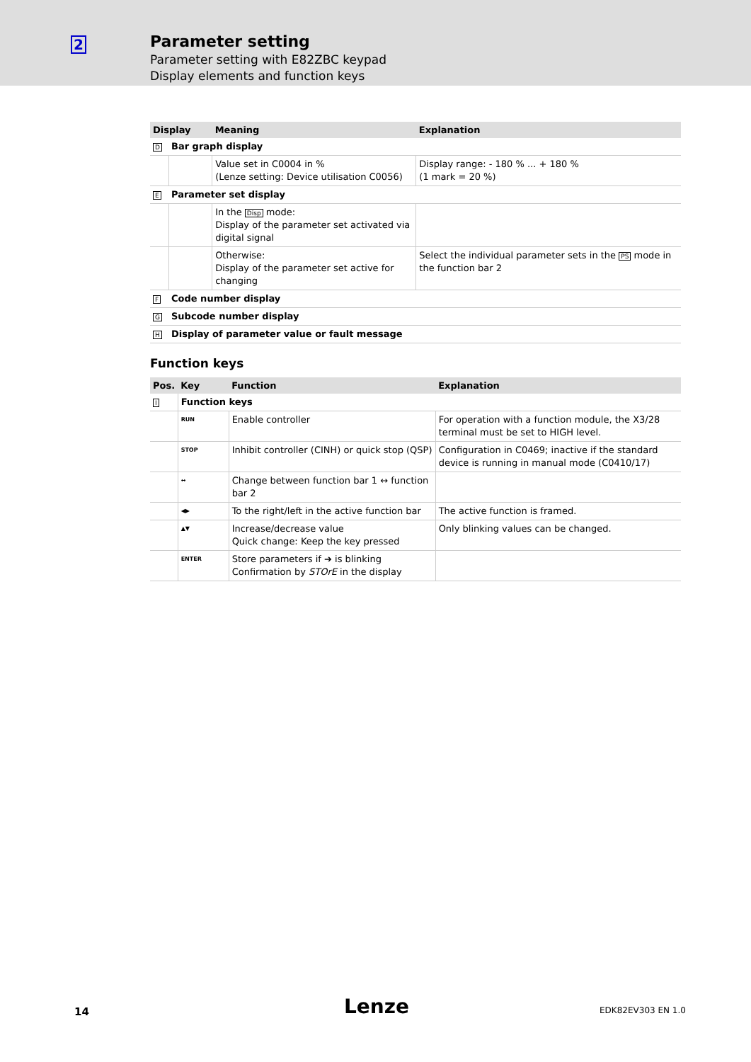2
Parameter setting
Parameter setting with E82ZBC keypad
Display elements and function keys
| Display | | Meaning | Explanation |
| --- | --- | --- | --- |
| D | Bar graph display | | |
| | | Value set in C0004 in % (Lenze setting: Device utilisation C0056) | Display range: - 180 % ... + 180 % (1 mark = 20 %) |
| E | Parameter set display | | |
| | | In the Disp mode: Display of the parameter set activated via digital signal | |
| | | Otherwise: Display of the parameter set active for changing | Select the individual parameter sets in the PS mode in the function bar 2 |
| F | Code number display | | |
| G | Subcode number display | | |
| H | Display of parameter value or fault message | | |
Function keys
| Pos. | Key | Function | Explanation |
| --- | --- | --- | --- |
| I | Function keys | | |
| | RUN | Enable controller | For operation with a function module, the X3/28 terminal must be set to HIGH level. |
| | STOP | Inhibit controller (CINH) or quick stop (QSP) | Configuration in C0469; inactive if the standard device is running in manual mode (C0410/17) |
| | ↔ | Change between function bar 1 ↔ function bar 2 | |
| | ◀▶ | To the right/left in the active function bar | The active function is framed. |
| | ▲▼ | Increase/decrease value Quick change: Keep the key pressed | Only blinking values can be changed. |
| | ENTER | Store parameters if ➔ is blinking Confirmation by STOrE in the display | |
14 Lenze EDK82EV303 EN 1.0